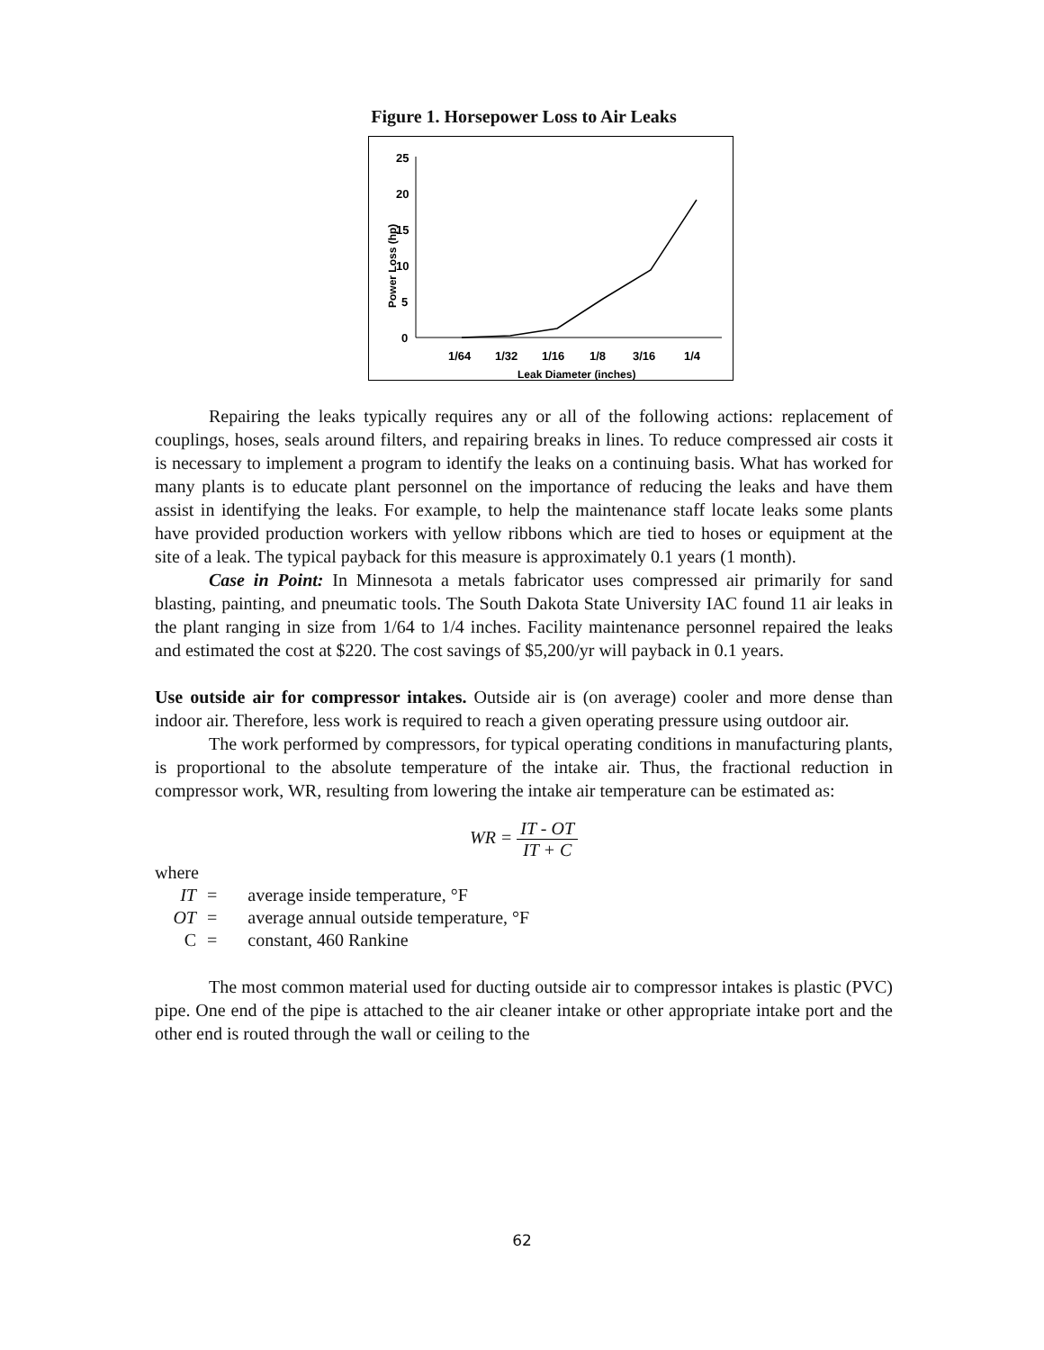Figure 1. Horsepower Loss to Air Leaks
25
20
15
10
5
0
1/64
1/32
1/16
1/8
3/16
1/4
Leak Diameter (inches)
Power Loss (hp)
Repairing the leaks typically requires any or all of the following actions: replacement of couplings, hoses, seals around filters, and repairing breaks in lines. To reduce compressed air costs it is necessary to implement a program to identify the leaks on a continuing basis. What has worked for many plants is to educate plant personnel on the importance of reducing the leaks and have them assist in identifying the leaks. For example, to help the maintenance staff locate leaks some plants have provided production workers with yellow ribbons which are tied to hoses or equipment at the site of a leak. The typical payback for this measure is approximately 0.1 years (1 month).
Case in Point: In Minnesota a metals fabricator uses compressed air primarily for sand blasting, painting, and pneumatic tools. The South Dakota State University IAC found 11 air leaks in the plant ranging in size from 1/64 to 1/4 inches. Facility maintenance personnel repaired the leaks and estimated the cost at $220. The cost savings of $5,200/yr will payback in 0.1 years.
Use outside air for compressor intakes. Outside air is (on average) cooler and more dense than indoor air. Therefore, less work is required to reach a given operating pressure using outdoor air.
The work performed by compressors, for typical operating conditions in manufacturing plants, is proportional to the absolute temperature of the intake air. Thus, the fractional reduction in compressor work, WR, resulting from lowering the intake air temperature can be estimated as:
WR = IT - OT IT + C
where
| IT | = | average inside temperature, °F |
| OT | = | average annual outside temperature, °F |
| C | = | constant, 460 Rankine |
The most common material used for ducting outside air to compressor intakes is plastic (PVC) pipe. One end of the pipe is attached to the air cleaner intake or other appropriate intake port and the other end is routed through the wall or ceiling to the
62